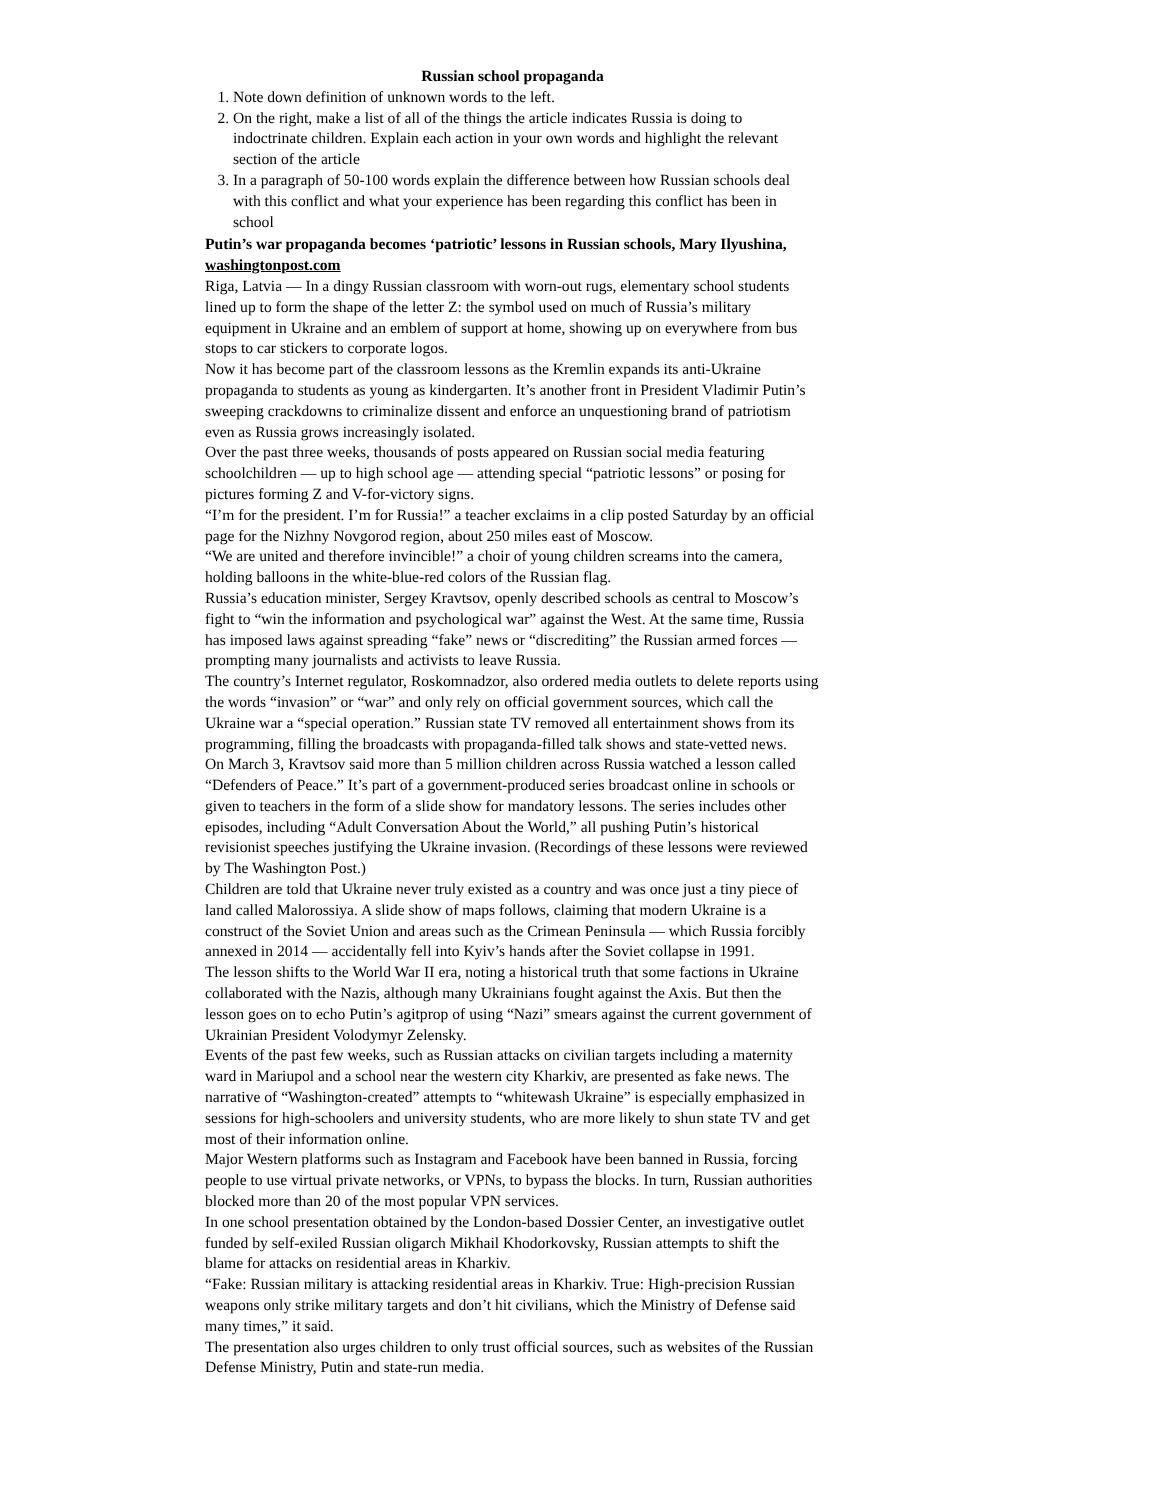Russian school propaganda
1. Note down definition of unknown words to the left.
2. On the right, make a list of all of the things the article indicates Russia is doing to indoctrinate children. Explain each action in your own words and highlight the relevant section of the article
3. In a paragraph of 50-100 words explain the difference between how Russian schools deal with this conflict and what your experience has been regarding this conflict has been in school
Putin’s war propaganda becomes ‘patriotic’ lessons in Russian schools, Mary Ilyushina, washingtonpost.com
Riga, Latvia — In a dingy Russian classroom with worn-out rugs, elementary school students lined up to form the shape of the letter Z: the symbol used on much of Russia’s military equipment in Ukraine and an emblem of support at home, showing up on everywhere from bus stops to car stickers to corporate logos.
Now it has become part of the classroom lessons as the Kremlin expands its anti-Ukraine propaganda to students as young as kindergarten. It’s another front in President Vladimir Putin’s sweeping crackdowns to criminalize dissent and enforce an unquestioning brand of patriotism even as Russia grows increasingly isolated.
Over the past three weeks, thousands of posts appeared on Russian social media featuring schoolchildren — up to high school age — attending special “patriotic lessons” or posing for pictures forming Z and V-for-victory signs.
“I’m for the president. I’m for Russia!” a teacher exclaims in a clip posted Saturday by an official page for the Nizhny Novgorod region, about 250 miles east of Moscow.
“We are united and therefore invincible!” a choir of young children screams into the camera, holding balloons in the white-blue-red colors of the Russian flag.
Russia’s education minister, Sergey Kravtsov, openly described schools as central to Moscow’s fight to “win the information and psychological war” against the West. At the same time, Russia has imposed laws against spreading “fake” news or “discrediting” the Russian armed forces — prompting many journalists and activists to leave Russia.
The country’s Internet regulator, Roskomnadzor, also ordered media outlets to delete reports using the words “invasion” or “war” and only rely on official government sources, which call the Ukraine war a “special operation.” Russian state TV removed all entertainment shows from its programming, filling the broadcasts with propaganda-filled talk shows and state-vetted news.
On March 3, Kravtsov said more than 5 million children across Russia watched a lesson called “Defenders of Peace.” It’s part of a government-produced series broadcast online in schools or given to teachers in the form of a slide show for mandatory lessons. The series includes other episodes, including “Adult Conversation About the World,” all pushing Putin’s historical revisionist speeches justifying the Ukraine invasion. (Recordings of these lessons were reviewed by The Washington Post.)
Children are told that Ukraine never truly existed as a country and was once just a tiny piece of land called Malorossiya. A slide show of maps follows, claiming that modern Ukraine is a construct of the Soviet Union and areas such as the Crimean Peninsula — which Russia forcibly annexed in 2014 — accidentally fell into Kyiv’s hands after the Soviet collapse in 1991.
The lesson shifts to the World War II era, noting a historical truth that some factions in Ukraine collaborated with the Nazis, although many Ukrainians fought against the Axis. But then the lesson goes on to echo Putin’s agitprop of using “Nazi” smears against the current government of Ukrainian President Volodymyr Zelensky.
Events of the past few weeks, such as Russian attacks on civilian targets including a maternity ward in Mariupol and a school near the western city Kharkiv, are presented as fake news. The narrative of “Washington-created” attempts to “whitewash Ukraine” is especially emphasized in sessions for high-schoolers and university students, who are more likely to shun state TV and get most of their information online.
Major Western platforms such as Instagram and Facebook have been banned in Russia, forcing people to use virtual private networks, or VPNs, to bypass the blocks. In turn, Russian authorities blocked more than 20 of the most popular VPN services.
In one school presentation obtained by the London-based Dossier Center, an investigative outlet funded by self-exiled Russian oligarch Mikhail Khodorkovsky, Russian attempts to shift the blame for attacks on residential areas in Kharkiv.
“Fake: Russian military is attacking residential areas in Kharkiv. True: High-precision Russian weapons only strike military targets and don’t hit civilians, which the Ministry of Defense said many times,” it said.
The presentation also urges children to only trust official sources, such as websites of the Russian Defense Ministry, Putin and state-run media.